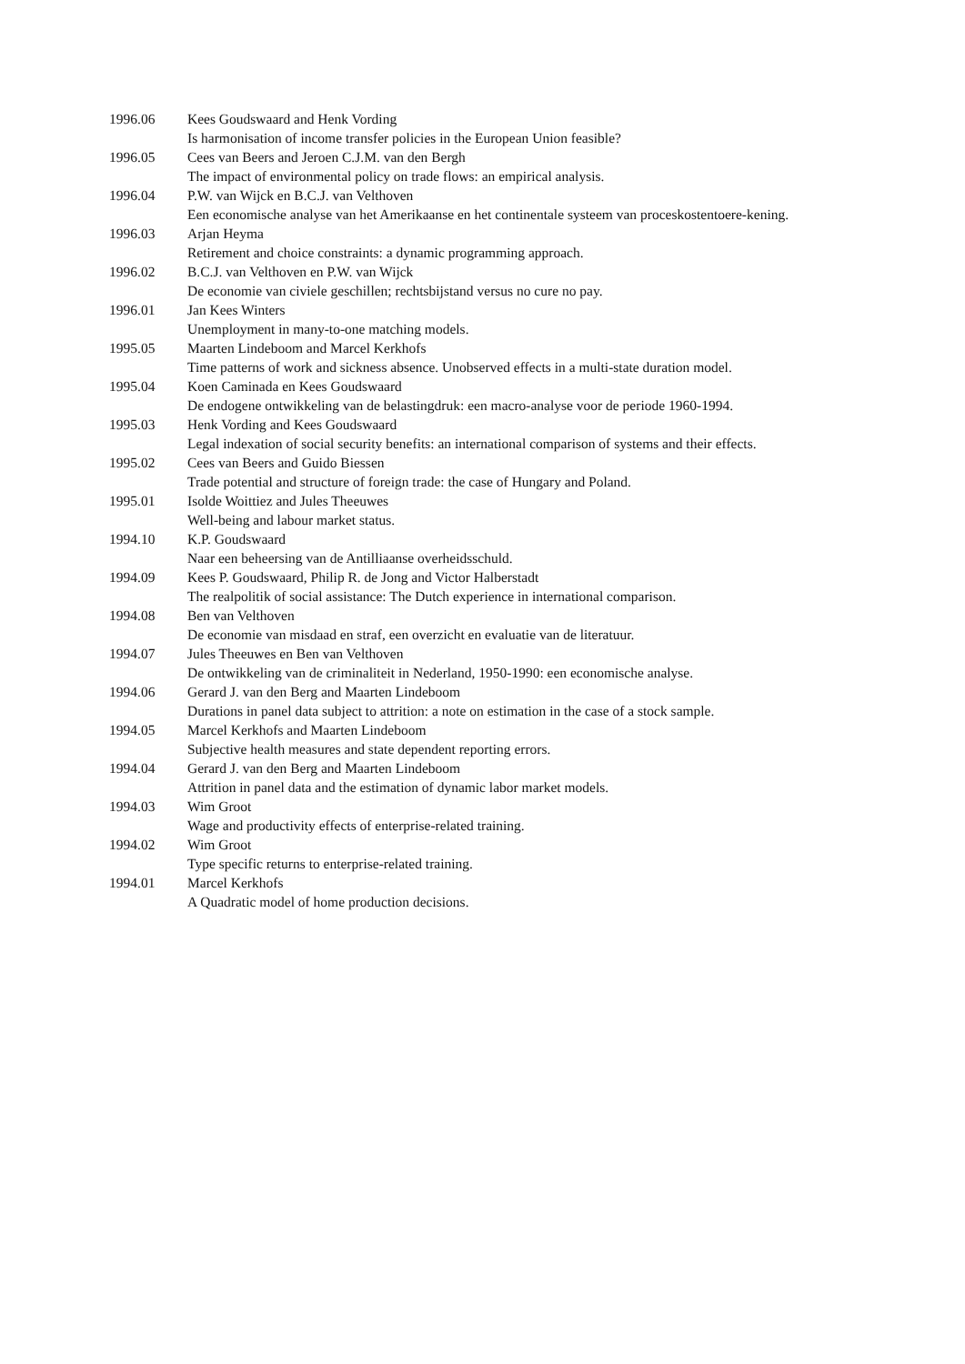1996.06 Kees Goudswaard and Henk Vording
Is harmonisation of income transfer policies in the European Union feasible?
1996.05 Cees van Beers and Jeroen C.J.M. van den Bergh
The impact of environmental policy on trade flows: an empirical analysis.
1996.04 P.W. van Wijck en B.C.J. van Velthoven
Een economische analyse van het Amerikaanse en het continentale systeem van proceskostentoere-kening.
1996.03 Arjan Heyma
Retirement and choice constraints: a dynamic programming approach.
1996.02 B.C.J. van Velthoven en P.W. van Wijck
De economie van civiele geschillen; rechtsbijstand versus no cure no pay.
1996.01 Jan Kees Winters
Unemployment in many-to-one matching models.
1995.05 Maarten Lindeboom and Marcel Kerkhofs
Time patterns of work and sickness absence. Unobserved effects in a multi-state duration model.
1995.04 Koen Caminada en Kees Goudswaard
De endogene ontwikkeling van de belastingdruk: een macro-analyse voor de periode 1960-1994.
1995.03 Henk Vording and Kees Goudswaard
Legal indexation of social security benefits: an international comparison of systems and their effects.
1995.02 Cees van Beers and Guido Biessen
Trade potential and structure of foreign trade: the case of Hungary and Poland.
1995.01 Isolde Woittiez and Jules Theeuwes
Well-being and labour market status.
1994.10 K.P. Goudswaard
Naar een beheersing van de Antilliaanse overheidsschuld.
1994.09 Kees P. Goudswaard, Philip R. de Jong and Victor Halberstadt
The realpolitik of social assistance: The Dutch experience in international comparison.
1994.08 Ben van Velthoven
De economie van misdaad en straf, een overzicht en evaluatie van de literatuur.
1994.07 Jules Theeuwes en Ben van Velthoven
De ontwikkeling van de criminaliteit in Nederland, 1950-1990: een economische analyse.
1994.06 Gerard J. van den Berg and Maarten Lindeboom
Durations in panel data subject to attrition: a note on estimation in the case of a stock sample.
1994.05 Marcel Kerkhofs and Maarten Lindeboom
Subjective health measures and state dependent reporting errors.
1994.04 Gerard J. van den Berg and Maarten Lindeboom
Attrition in panel data and the estimation of dynamic labor market models.
1994.03 Wim Groot
Wage and productivity effects of enterprise-related training.
1994.02 Wim Groot
Type specific returns to enterprise-related training.
1994.01 Marcel Kerkhofs
A Quadratic model of home production decisions.